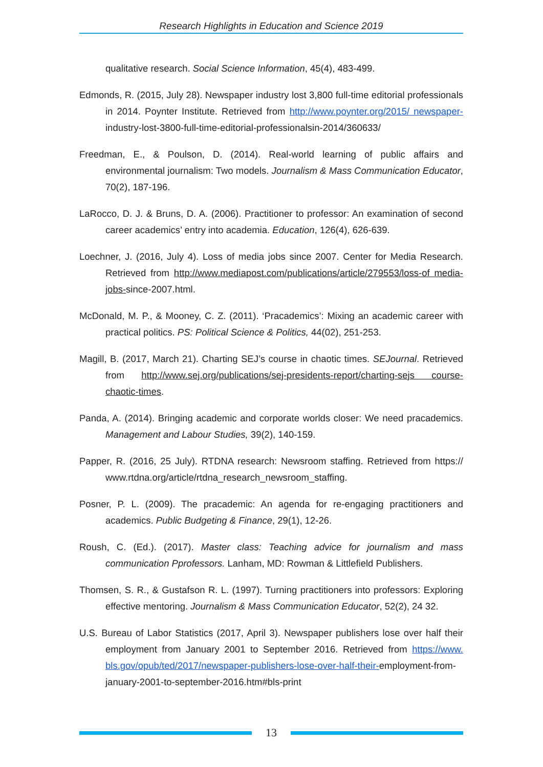Research Highlights in Education and Science 2019
qualitative research. Social Science Information, 45(4), 483-499.
Edmonds, R. (2015, July 28). Newspaper industry lost 3,800 full-time editorial professionals in 2014. Poynter Institute. Retrieved from http://www.poynter.org/2015/ newspaper-industry-lost-3800-full-time-editorial-professionalsin-2014/360633/
Freedman, E., & Poulson, D. (2014). Real-world learning of public affairs and environmental journalism: Two models. Journalism & Mass Communication Educator, 70(2), 187-196.
LaRocco, D. J. & Bruns, D. A. (2006). Practitioner to professor: An examination of second career academics’ entry into academia. Education, 126(4), 626-639.
Loechner, J. (2016, July 4). Loss of media jobs since 2007. Center for Media Research. Retrieved from http://www.mediapost.com/publications/article/279553/loss-of media-jobs-since-2007.html.
McDonald, M. P., & Mooney, C. Z. (2011). ‘Pracademics’: Mixing an academic career with practical politics. PS: Political Science & Politics, 44(02), 251-253.
Magill, B. (2017, March 21). Charting SEJ’s course in chaotic times. SEJournal. Retrieved from http://www.sej.org/publications/sej-presidents-report/charting-sejs course-chaotic-times.
Panda, A. (2014). Bringing academic and corporate worlds closer: We need pracademics. Management and Labour Studies, 39(2), 140-159.
Papper, R. (2016, 25 July). RTDNA research: Newsroom staffing. Retrieved from https:// www.rtdna.org/article/rtdna_research_newsroom_staffing.
Posner, P. L. (2009). The pracademic: An agenda for re-engaging practitioners and academics. Public Budgeting & Finance, 29(1), 12-26.
Roush, C. (Ed.). (2017). Master class: Teaching advice for journalism and mass communication Pprofessors. Lanham, MD: Rowman & Littlefield Publishers.
Thomsen, S. R., & Gustafson R. L. (1997). Turning practitioners into professors: Exploring effective mentoring. Journalism & Mass Communication Educator, 52(2), 24 32.
U.S. Bureau of Labor Statistics (2017, April 3). Newspaper publishers lose over half their employment from January 2001 to September 2016. Retrieved from https://www. bls.gov/opub/ted/2017/newspaper-publishers-lose-over-half-their-employment-from-january-2001-to-september-2016.htm#bls-print
13